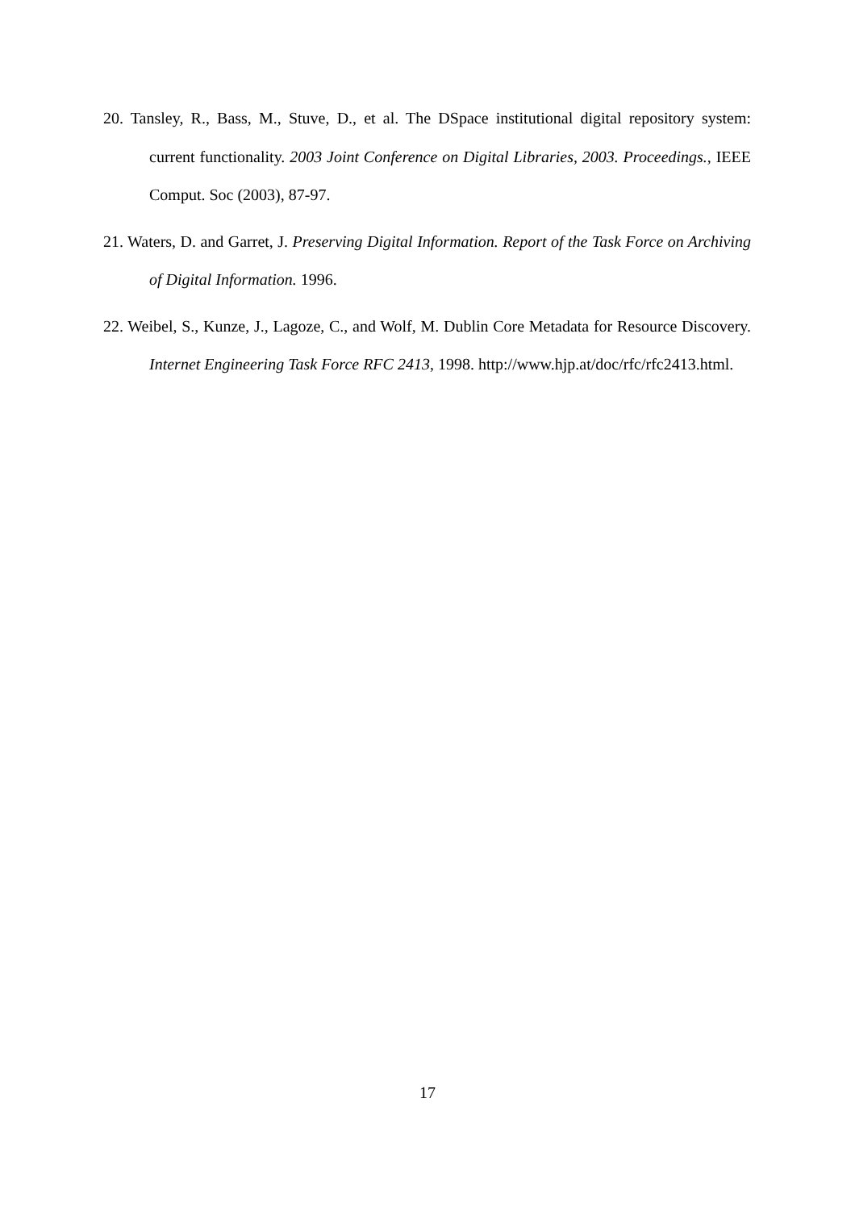20. Tansley, R., Bass, M., Stuve, D., et al. The DSpace institutional digital repository system: current functionality. 2003 Joint Conference on Digital Libraries, 2003. Proceedings., IEEE Comput. Soc (2003), 87-97.
21. Waters, D. and Garret, J. Preserving Digital Information. Report of the Task Force on Archiving of Digital Information. 1996.
22. Weibel, S., Kunze, J., Lagoze, C., and Wolf, M. Dublin Core Metadata for Resource Discovery. Internet Engineering Task Force RFC 2413, 1998. http://www.hjp.at/doc/rfc/rfc2413.html.
17